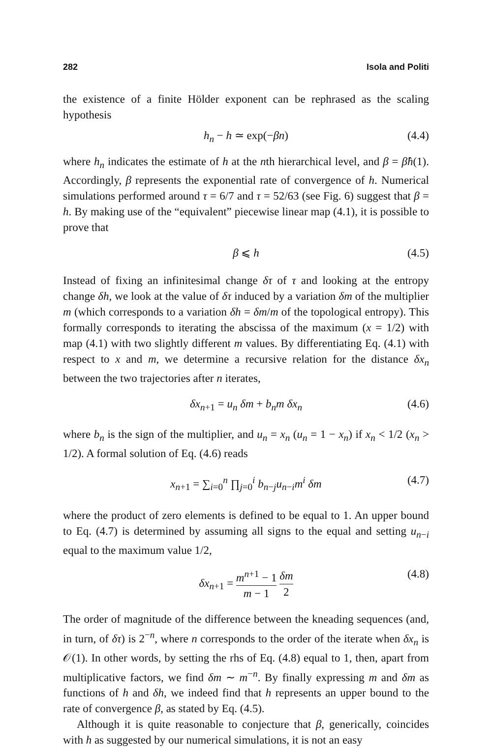282 Isola and Politi
the existence of a finite Hölder exponent can be rephrased as the scaling hypothesis
h<sub>n</sub> − h ≃ exp(−βn) (4.4)
where h<sub>n</sub> indicates the estimate of h at the nth hierarchical level, and β = β̂h(1). Accordingly, β represents the exponential rate of convergence of h. Numerical simulations performed around τ = 6/7 and τ = 52/63 (see Fig. 6) suggest that β = h. By making use of the “equivalent” piecewise linear map (4.1), it is possible to prove that
β ⩽ h (4.5)
Instead of fixing an infinitesimal change δτ of τ and looking at the entropy change δh, we look at the value of δτ induced by a variation δm of the multiplier m (which corresponds to a variation δh = δm/m of the topological entropy). This formally corresponds to iterating the abscissa of the maximum (x = 1/2) with map (4.1) with two slightly different m values. By differentiating Eq. (4.1) with respect to x and m, we determine a recursive relation for the distance δx<sub>n</sub> between the two trajectories after n iterates,
δx<sub>n+1</sub> = u<sub>n</sub> δm + b<sub>n</sub>m δx<sub>n</sub> (4.6)
where b<sub>n</sub> is the sign of the multiplier, and u<sub>n</sub> = x<sub>n</sub> (u<sub>n</sub> = 1 − x<sub>n</sub>) if x<sub>n</sub> < 1/2 (x<sub>n</sub> > 1/2). A formal solution of Eq. (4.6) reads
x<sub>n+1</sub> = ∑<sub>i=0</sub><sup>n</sup> ∏<sub>j=0</sub><sup>i</sup> b<sub>n−j</sub>u<sub>n−i</sub>m<sup>i</sup> δm (4.7)
where the product of zero elements is defined to be equal to 1. An upper bound to Eq. (4.7) is determined by assuming all signs to the equal and setting u<sub>n−i</sub> equal to the maximum value 1/2,
δx<sub>n+1</sub> = m<sup>n+1</sup> − 1 m − 1 δm 2 (4.8)
The order of magnitude of the difference between the kneading sequences (and, in turn, of δτ) is 2<sup>−n</sup>, where n corresponds to the order of the iterate when δx<sub>n</sub> is 𝒪(1). In other words, by setting the rhs of Eq. (4.8) equal to 1, then, apart from multiplicative factors, we find δm ∼ m<sup>−n</sup>. By finally expressing m and δm as functions of h and δh, we indeed find that h represents an upper bound to the rate of convergence β, as stated by Eq. (4.5).
Although it is quite reasonable to conjecture that β, generically, coincides with h as suggested by our numerical simulations, it is not an easy